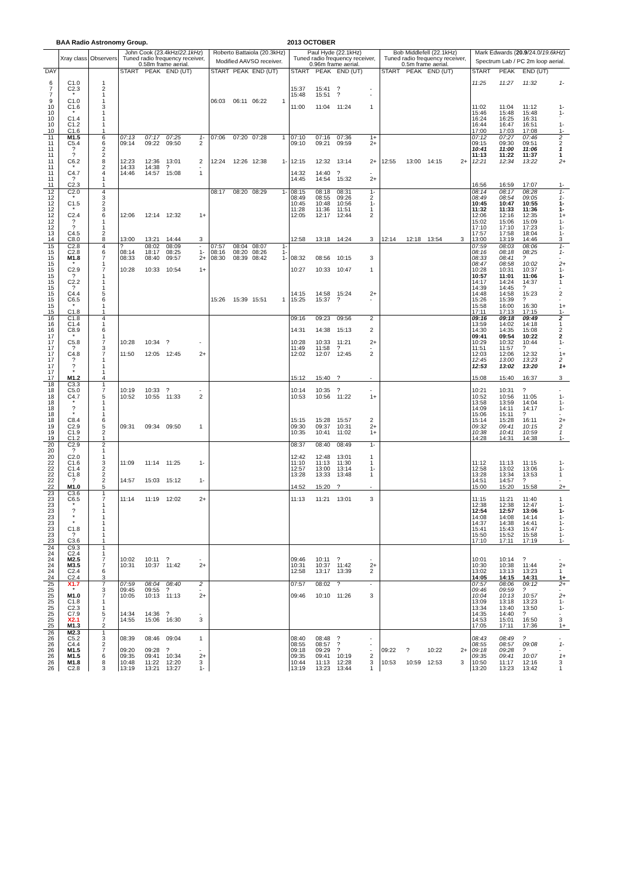BAA Radio Astronomy Group. 2013 OCTOBER
| | Xray class | Observers | John Cook (23.4kHz/ 22.1kHz ) | | | | Roberto Battaiola (20.3kHz) | | | | Paul Hyde (22.1kHz) | | | | Bob Middlefell (22.1kHz) | | | | Mark Edwards ( 20.9 /24.0/ 19.6kHz ) | | | |
| --- | --- | --- | --- | --- | --- | --- | --- | --- | --- | --- | --- | --- | --- | --- | --- | --- | --- | --- | --- | --- | --- | --- |
| | | | Tuned radio frequency receiver, 0.58m frame aerial. | | | | Modified AAVSO receiver. | | | | Tuned radio frequency receiver, 0.96m frame aerial. | | | | Tuned radio frequency receiver, 0.5m frame aerial. | | | | Spectrum Lab / PC 2m loop aerial. | | | |
| DAY | | | START | PEAK | END (UT) | | START | PEAK | END (UT) | | START | PEAK | END (UT) | | START | PEAK | END (UT) | | START | PEAK | END (UT) | |
| 6 | C1.0 | 1 | | | | | | | | | | | | | | | | | 11:25 | 11:27 | 11:32 | 1- |
| 7 | C2.3 | 2 | | | | | | | | | 15:37 | 15:41 | ? | - | | | | | | | | |
| 7 | * | 1 | | | | | | | | | 15:48 | 15:51 | ? | - | | | | | | | | |
| 9 | C1.0 | 1 | | | | | 06:03 | 06:11 | 06:22 | 1 | | | | | | | | | | | | |
| 10 | C1.6 | 3 | | | | | | | | | 11:00 | 11:04 | 11:24 | 1 | | | | | 11:02 | 11:04 | 11:12 | 1- |
| 10 | * | 1 | | | | | | | | | | | | | | | | | 15:46 | 15:48 | 15:48 | 1- |
| 10 | C1.4 | 1 | | | | | | | | | | | | | | | | | 16:24 | 16:25 | 16:31 | ` |
| 10 | C1.2 | 1 | | | | | | | | | | | | | | | | | 16:44 | 16:47 | 16:51 | 1- |
| 10 | C1.6 | 1 | | | | | | | | | | | | | | | | | 17:00 | 17:03 | 17:08 | 1- |
| 11 | M1.5 | 6 | 07:13 | 07:17 | 07:25 | 1- | 07:06 | 07:20 | 07:28 | 1 | 07:10 | 07:16 | 07:36 | 1+ | | | | | 07:12 | 07:27 | 07:46 | 2 |
| 11 | C5.4 | 6 | 09:14 | 09:22 | 09:50 | 2 | | | | | 09:10 | 09:21 | 09:59 | 2+ | | | | | 09:15 | 09:30 | 09:51 | 2 |
| 11 | ? | 2 | | | | | | | | | | | | | | | | | 10:41 | 11:00 | 11:06 | 1 |
| 11 | ? | 2 | | | | | | | | | | | | | | | | | 11:13 | 11:22 | 11:37 | 1 |
| 11 | C6.2 | 8 | 12:23 | 12:36 | 13:01 | 2 | 12:24 | 12:26 | 12:38 | 1- | 12:15 | 12:32 | 13:14 | 2+ | 12:55 | 13:00 | 14:15 | 2+ | 12:21 | 12:34 | 13:22 | 2+ |
| 11 | * | 2 | 14:33 | 14:38 | ? | - | | | | | | | | | | | | | | | | |
| 11 | C4.7 | 4 | 14:46 | 14:57 | 15:08 | 1 | | | | | 14:32 | 14:40 | ? | - | | | | | | | | |
| 11 | ? | 1 | | | | | | | | | 14:45 | 14:54 | 15:32 | 2+ | | | | | | | | |
| 11 | C2.3 | 1 | | | | | | | | | | | | | | | | | 16:56 | 16:59 | 17:07 | 1- |
| 12 | C2.0 | 4 | | | | | 08:17 | 08:20 | 08:29 | 1- | 08:15 | 08:18 | 08:31 | 1- | | | | | 08:14 | 08:17 | 08:28 | 1- |
| 12 | * | 3 | | | | | | | | | 08:49 | 08:55 | 09:26 | 2 | | | | | 08:49 | 08:54 | 09:05 | 1- |
| 12 | C1.5 | 2 | | | | | | | | | 10:45 | 10:48 | 10:56 | 1- | | | | | 10:45 | 10:47 | 10:55 | 1- |
| 12 | * | 3 | | | | | | | | | 11:28 | 11:36 | 11:51 | 1 | | | | | 11:32 | 11:33 | 11:36 | 1- |
| 12 | C2.4 | 6 | 12:06 | 12:14 | 12:32 | 1+ | | | | | 12:05 | 12:17 | 12:44 | 2 | | | | | 12:06 | 12:16 | 12:35 | 1+ |
| 12 | ? | 1 | | | | | | | | | | | | | | | | | 15:02 | 15:06 | 15:09 | 1- |
| 12 | ? | 1 | | | | | | | | | | | | | | | | | 17:10 | 17:10 | 17:23 | 1- |
| 13 | C4.5 | 2 | | | | | | | | | | | | | | | | | 17:57 | 17:58 | 18:04 | 1- |
| 14 | C8.0 | 8 | 13:00 | 13:21 | 14:44 | 3 | | | | | 12:58 | 13:18 | 14:24 | 3 | 12:14 | 12:18 | 13:54 | 3 | 13:00 | 13:19 | 14:46 | 3 |
| 15 | C2.8 | 4 | ? | 08:02 | 08:09 | - | 07:57 | 08:04 | 08:07 | 1- | | | | | | | | | 07:59 | 08:03 | 08:06 | 1- |
| 15 | C2.8 | 6 | 08:14 | 18:17 | 08:25 | 1- | 08:16 | 08:20 | 08:26 | 1- | | | | | | | | | 08:16 | 08:18 | 08:25 | 1- |
| 15 | M1.8 | 7 | 08:33 | 08:40 | 09:57 | 2+ | 08:30 | 08:39 | 08:42 | 1- | 08:32 | 08:56 | 10:15 | 3 | | | | | 08:33 | 08:41 | ? | - |
| 15 | * | 1 | | | | | | | | | | | | | | | | | 08:47 | 08:58 | 10:02 | 2+ |
| 15 | C2.9 | 7 | 10:28 | 10:33 | 10:54 | 1+ | | | | | 10:27 | 10:33 | 10:47 | 1 | | | | | 10:28 | 10:31 | 10:37 | 1- |
| 15 | ? | 1 | | | | | | | | | | | | | | | | | 10:57 | 11:01 | 11:06 | 1- |
| 15 | C2.2 | 1 | | | | | | | | | | | | | | | | | 14:17 | 14:24 | 14:37 | 1 |
| 15 | ? | 1 | | | | | | | | | | | | | | | | | 14:39 | 14:45 | ? | - |
| 15 | C4.4 | 5 | | | | | | | | | 14:15 | 14:58 | 15:24 | 2+ | | | | | 14:48 | 14:58 | 15:23 | 2 |
| 15 | C6.5 | 6 | | | | | 15:26 | 15:39 | 15:51 | 1 | 15:25 | 15:37 | ? | - | | | | | 15:26 | 15:39 | ? | - |
| 15 | * | 1 | | | | | | | | | | | | | | | | | 15:58 | 16:00 | 16:30 | 1+ |
| 15 | C1.8 | 1 | | | | | | | | | | | | | | | | | 17:11 | 17:13 | 17:15 | 1- |
| 16 | C1.8 | 4 | | | | | | | | | 09:16 | 09:23 | 09:56 | 2 | | | | | 09:16 | 09:18 | 09:49 | 2 |
| 16 | C1.4 | 1 | | | | | | | | | | | | | | | | | 13:59 | 14:02 | 14:18 | 1 |
| 16 | C8.9 | 6 | | | | | | | | | 14:31 | 14:38 | 15:13 | 2 | | | | | 14:30 | 14:35 | 15:08 | 2 |
| 17 | * | 1 | | | | | | | | | | | | | | | | | 09:41 | 09:54 | 10:22 | 2 |
| 17 | C5.8 | 7 | 10:28 | 10:34 | ? | - | | | | | 10:28 | 10:33 | 11:21 | 2+ | | | | | 10:29 | 10:32 | 10:44 | 1- |
| 17 | ? | 3 | | | | | | | | | 11:49 | 11:58 | ? | - | | | | | 11:51 | 11:57 | ? | - |
| 17 | C4.8 | 7 | 11:50 | 12:05 | 12:45 | 2+ | | | | | 12:02 | 12:07 | 12:45 | 2 | | | | | 12:03 | 12:06 | 12:32 | 1+ |
| 17 | ? | 1 | | | | | | | | | | | | | | | | | 12:45 | 13:00 | 13:23 | 2 |
| 17 | ? | 1 | | | | | | | | | | | | | | | | | 12:53 | 13:02 | 13:20 | 1+ |
| 17 | * | 1 | | | | | | | | | | | | | | | | | | | | |
| 17 | M1.2 | 4 | | | | | | | | | 15:12 | 15:40 | ? | - | | | | | 15:08 | 15:40 | 16:37 | 3 |
| 18 | C3.3 | 1 | | | | | | | | | | | | | | | | | | | | |
| 18 | C5.0 | 7 | 10:19 | 10:33 | ? | - | | | | | 10:14 | 10:35 | ? | - | | | | | 10:21 | 10:31 | ? | - |
| 18 | C4.7 | 5 | 10:52 | 10:55 | 11:33 | 2 | | | | | 10:53 | 10:56 | 11:22 | 1+ | | | | | 10:52 | 10:56 | 11:05 | 1- |
| 18 | * | 1 | | | | | | | | | | | | | | | | | 13:58 | 13:59 | 14:04 | 1- |
| 18 | ? | 1 | | | | | | | | | | | | | | | | | 14:09 | 14:11 | 14:17 | 1- |
| 18 | * | 1 | | | | | | | | | | | | | | | | | 15:06 | 15:11 | ? | - |
| 18 | C8.4 | 6 | | | | | | | | | 15:15 | 15:28 | 15:57 | 2 | | | | | 15:14 | 15:28 | 16:11 | 2+ |
| 19 | C2.9 | 5 | 09:31 | 09:34 | 09:50 | 1 | | | | | 09:30 | 09:37 | 10:31 | 2+ | | | | | 09:32 | 09:41 | 10:15 | 2 |
| 19 | C1.9 | 2 | | | | | | | | | 10:35 | 10:41 | 11:02 | 1+ | | | | | 10:38 | 10:41 | 10:59 | 1 |
| 19 | C1.2 | 1 | | | | | | | | | | | | | | | | | 14:28 | 14:31 | 14:38 | 1- |
| 20 | C2.9 | 2 | | | | | | | | | 08:37 | 08:40 | 08:49 | 1- | | | | | | | | |
| 20 | ? | 1 | | | | | | | | | | | | | | | | | | | | |
| 20 | C2.0 | 1 | | | | | | | | | 12:42 | 12:48 | 13:01 | 1 | | | | | | | | |
| 22 | C1.6 | 3 | 11:09 | 11:14 | 11:25 | 1- | | | | | 11:10 | 11:13 | 11:30 | 1 | | | | | 11:12 | 11:13 | 11:15 | 1- |
| 22 | C1.4 | 2 | | | | | | | | | 12:57 | 13:00 | 13:14 | 1- | | | | | 12:58 | 13:02 | 13:06 | 1- |
| 22 | C1.8 | 2 | | | | | | | | | 13:28 | 13:33 | 13:48 | 1 | | | | | 13:28 | 13:34 | 13:53 | 1 |
| 22 | ? | 2 | 14:57 | 15:03 | 15:12 | 1- | | | | | | | | | | | | | 14:51 | 14:57 | ? | - |
| 22 | M1.0 | 5 | | | | | | | | | 14:52 | 15:20 | ? | - | | | | | 15:00 | 15:20 | 15:58 | 2+ |
| 23 | C3.6 | 1 | | | | | | | | | | | | | | | | | | | | |
| 23 | C6.5 | 7 | 11:14 | 11:19 | 12:02 | 2+ | | | | | 11:13 | 11:21 | 13:01 | 3 | | | | | 11:15 | 11:21 | 11:40 | 1 |
| 23 | * | 1 | | | | | | | | | | | | | | | | | 12:38 | 12:38 | 12:47 | 1- |
| 23 | ? | 1 | | | | | | | | | | | | | | | | | 12:54 | 12:57 | 13:06 | 1- |
| 23 | * | 1 | | | | | | | | | | | | | | | | | 14:08 | 14:08 | 14:14 | 1- |
| 23 | * | 1 | | | | | | | | | | | | | | | | | 14:37 | 14:38 | 14:41 | 1- |
| 23 | C1.8 | 1 | | | | | | | | | | | | | | | | | 15:41 | 15:43 | 15:47 | 1- |
| 23 | ? | 1 | | | | | | | | | | | | | | | | | 15:50 | 15:52 | 15:58 | 1- |
| 23 | C3.6 | 1 | | | | | | | | | | | | | | | | | 17:10 | 17:11 | 17:19 | 1- |
| 24 | C9.3 | 1 | | | | | | | | | | | | | | | | | | | | |
| 24 | C2.4 | 1 | | | | | | | | | | | | | | | | | | | | |
| 24 | M2.5 | 7 | 10:02 | 10:11 | ? | - | | | | | 09:46 | 10:11 | ? | - | | | | | 10:01 | 10:14 | ? | - |
| 24 | M3.5 | 7 | 10:31 | 10:37 | 11:42 | 2+ | | | | | 10:31 | 10:37 | 11:42 | 2+ | | | | | 10:30 | 10:38 | 11:44 | 2+ |
| 24 | C2.4 | 6 | | | | | | | | | 12:58 | 13:17 | 13:39 | 2 | | | | | 13:02 | 13:13 | 13:23 | 1 |
| 24 | C2.4 | 3 | | | | | | | | | | | | | | | | | 14:05 | 14:15 | 14:31 | 1+ |
| 25 | X1.7 | 7 | 07:59 | 08:04 | 08:40 | 2 | | | | | 07:57 | 08:02 | ? | - | | | | | 07:57 | 08:06 | 09:12 | 2+ |
| 25 | * | 3 | 09:45 | 09:55 | ? | - | | | | | | | | | | | | | 09:46 | 09:59 | ? | - |
| 25 | M1.0 | 7 | 10:05 | 10:13 | 11:13 | 2+ | | | | | 09:46 | 10:10 | 11:26 | 3 | | | | | 10:04 | 10:13 | 10:57 | 2+ |
| 25 | C1.8 | 1 | | | | | | | | | | | | | | | | | 13:09 | 13:18 | 13:23 | 1- |
| 25 | C2.3 | 1 | | | | | | | | | | | | | | | | | 13:34 | 13:40 | 13:50 | 1- |
| 25 | C7.9 | 5 | 14:34 | 14:36 | ? | - | | | | | | | | | | | | | 14:35 | 14:40 | ? | - |
| 25 | X2.1 | 7 | 14:55 | 15:06 | 16:30 | 3 | | | | | | | | | | | | | 14:53 | 15:01 | 16:50 | 3 |
| 25 | M1.3 | 2 | | | | | | | | | | | | | | | | | 17:05 | 17:11 | 17:36 | 1+ |
| 26 | M2.3 | 1 | | | | | | | | | | | | | | | | | | | | |
| 26 | C5.2 | 3 | 08:39 | 08:46 | 09:04 | 1 | | | | | 08:40 | 08:48 | ? | - | | | | | 08:43 | 08:49 | ? | - |
| 26 | C4.4 | 2 | | | | | | | | | 08:55 | 08:57 | ? | - | | | | | 08:55 | 08:57 | 09:08 | 1- |
| 26 | M1.5 | 7 | 09:20 | 09:28 | ? | - | | | | | 09:18 | 09:29 | ? | - | 09:22 | ? | 10:22 | 2+ | 09:18 | 09:28 | ? | - |
| 26 | M1.5 | 6 | 09:35 | 09:41 | 10:34 | 2+ | | | | | 09:35 | 09:41 | 10:19 | 2 | | | | | 09:35 | 09:41 | 10:07 | 1+ |
| 26 | M1.8 | 8 | 10:48 | 11:22 | 12:20 | 3 | | | | | 10:44 | 11:13 | 12:28 | 3 | 10:53 | 10:59 | 12:53 | 3 | 10:50 | 11:17 | 12:16 | 3 |
| 26 | C2.8 | 3 | 13:19 | 13:21 | 13:27 | 1- | | | | | 13:19 | 13:23 | 13:44 | 1 | | | | | 13:20 | 13:23 | 13:42 | 1 |